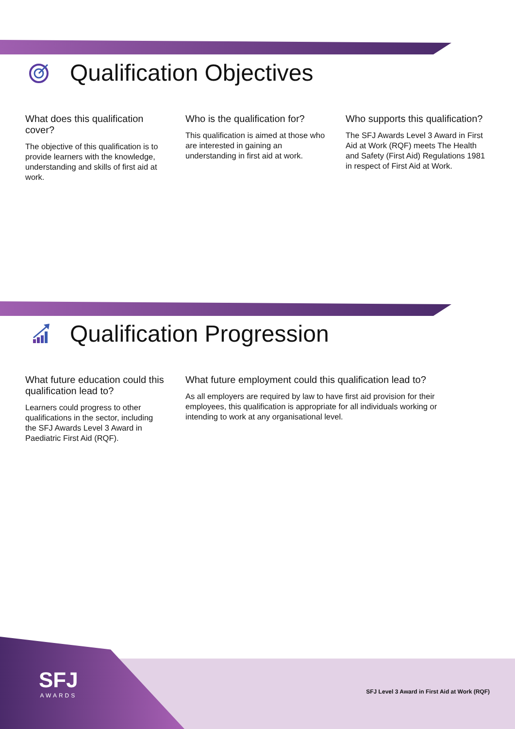Qualification Objectives
What does this qualification cover?
The objective of this qualification is to provide learners with the knowledge, understanding and skills of first aid at work.
Who is the qualification for?
This qualification is aimed at those who are interested in gaining an understanding in first aid at work.
Who supports this qualification?
The SFJ Awards Level 3 Award in First Aid at Work (RQF) meets The Health and Safety (First Aid) Regulations 1981 in respect of First Aid at Work.
Qualification Progression
What future education could this qualification lead to?
Learners could progress to other qualifications in the sector, including the SFJ Awards Level 3 Award in Paediatric First Aid (RQF).
What future employment could this qualification lead to?
As all employers are required by law to have first aid provision for their employees, this qualification is appropriate for all individuals working or intending to work at any organisational level.
SFJ
AWARDS
SFJ Level 3 Award in First Aid at Work (RQF)